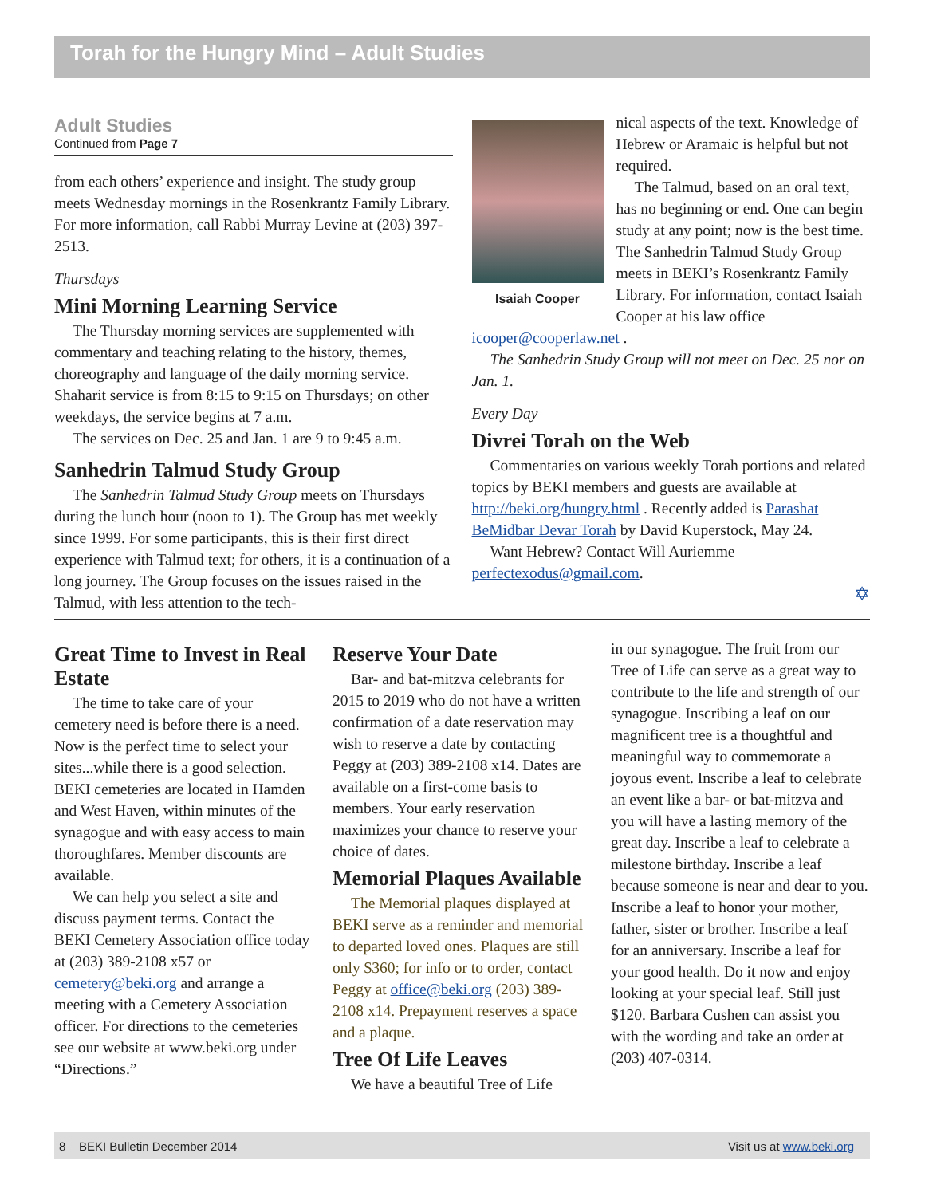Torah for the Hungry Mind – Adult Studies
Adult Studies
Continued from Page 7
from each others’ experience and insight. The study group meets Wednesday mornings in the Rosenkrantz Family Library. For more information, call Rabbi Murray Levine at (203) 397-2513.
Thursdays
Mini Morning Learning Service
The Thursday morning services are supplemented with commentary and teaching relating to the history, themes, choreography and language of the daily morning service. Shaharit service is from 8:15 to 9:15 on Thursdays; on other weekdays, the service begins at 7 a.m.
The services on Dec. 25 and Jan. 1 are 9 to 9:45 a.m.
Sanhedrin Talmud Study Group
The Sanhedrin Talmud Study Group meets on Thursdays during the lunch hour (noon to 1). The Group has met weekly since 1999. For some participants, this is their first direct experience with Talmud text; for others, it is a continuation of a long journey. The Group focuses on the issues raised in the Talmud, with less attention to the tech-
Isaiah Cooper
nical aspects of the text. Knowledge of Hebrew or Aramaic is helpful but not required.
The Talmud, based on an oral text, has no beginning or end. One can begin study at any point; now is the best time. The Sanhedrin Talmud Study Group meets in BEKI’s Rosenkrantz Family Library. For information, contact Isaiah Cooper at his law office icooper@cooperlaw.net .
The Sanhedrin Study Group will not meet on Dec. 25 nor on Jan. 1.
Every Day
Divrei Torah on the Web
Commentaries on various weekly Torah portions and related topics by BEKI members and guests are available at http://beki.org/hungry.html . Recently added is Parashat BeMidbar Devar Torah by David Kuperstock, May 24.
Want Hebrew? Contact Will Auriemme perfectexodus@gmail.com.
✡
Great Time to Invest in Real Estate
The time to take care of your cemetery need is before there is a need. Now is the perfect time to select your sites...while there is a good selection. BEKI cemeteries are located in Hamden and West Haven, within minutes of the synagogue and with easy access to main thoroughfares. Member discounts are available.
We can help you select a site and discuss payment terms. Contact the BEKI Cemetery Association office today at (203) 389-2108 x57 or cemetery@beki.org and arrange a meeting with a Cemetery Association officer. For directions to the cemeteries see our website at www.beki.org under “Directions.”
Reserve Your Date
Bar- and bat-mitzva celebrants for 2015 to 2019 who do not have a written confirmation of a date reservation may wish to reserve a date by contacting Peggy at (203) 389-2108 x14. Dates are available on a first-come basis to members. Your early reservation maximizes your chance to reserve your choice of dates.
Memorial Plaques Available
The Memorial plaques displayed at BEKI serve as a reminder and memorial to departed loved ones. Plaques are still only $360; for info or to order, contact Peggy at office@beki.org (203) 389-2108 x14. Prepayment reserves a space and a plaque.
Tree Of Life Leaves
We have a beautiful Tree of Life
in our synagogue. The fruit from our Tree of Life can serve as a great way to contribute to the life and strength of our synagogue. Inscribing a leaf on our magnificent tree is a thoughtful and meaningful way to commemorate a joyous event. Inscribe a leaf to celebrate an event like a bar- or bat-mitzva and you will have a lasting memory of the great day. Inscribe a leaf to celebrate a milestone birthday. Inscribe a leaf because someone is near and dear to you. Inscribe a leaf to honor your mother, father, sister or brother. Inscribe a leaf for an anniversary. Inscribe a leaf for your good health. Do it now and enjoy looking at your special leaf. Still just $120. Barbara Cushen can assist you with the wording and take an order at (203) 407-0314.
8 BEKI Bulletin December 2014 Visit us at www.beki.org